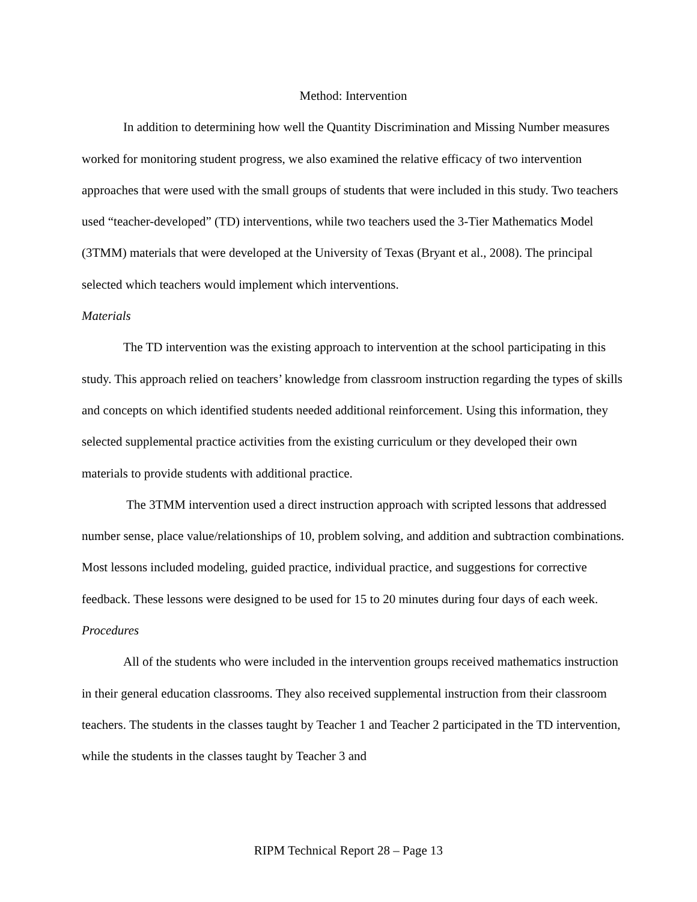Method: Intervention
In addition to determining how well the Quantity Discrimination and Missing Number measures worked for monitoring student progress, we also examined the relative efficacy of two intervention approaches that were used with the small groups of students that were included in this study. Two teachers used “teacher-developed” (TD) interventions, while two teachers used the 3-Tier Mathematics Model (3TMM) materials that were developed at the University of Texas (Bryant et al., 2008). The principal selected which teachers would implement which interventions.
Materials
The TD intervention was the existing approach to intervention at the school participating in this study. This approach relied on teachers’ knowledge from classroom instruction regarding the types of skills and concepts on which identified students needed additional reinforcement. Using this information, they selected supplemental practice activities from the existing curriculum or they developed their own materials to provide students with additional practice.
The 3TMM intervention used a direct instruction approach with scripted lessons that addressed number sense, place value/relationships of 10, problem solving, and addition and subtraction combinations. Most lessons included modeling, guided practice, individual practice, and suggestions for corrective feedback. These lessons were designed to be used for 15 to 20 minutes during four days of each week.
Procedures
All of the students who were included in the intervention groups received mathematics instruction in their general education classrooms. They also received supplemental instruction from their classroom teachers. The students in the classes taught by Teacher 1 and Teacher 2 participated in the TD intervention, while the students in the classes taught by Teacher 3 and
RIPM Technical Report 28 – Page 13